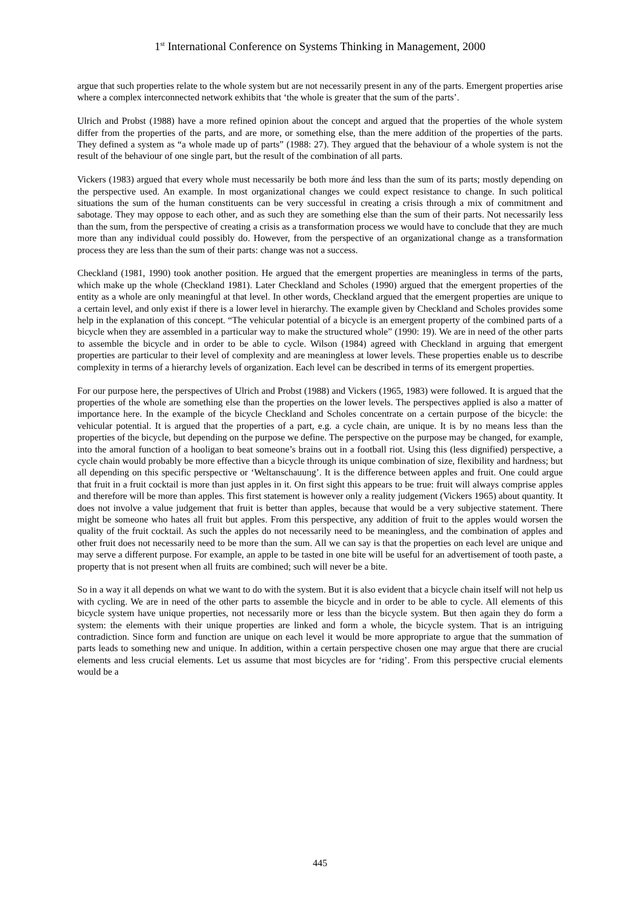1<sup>st</sup> International Conference on Systems Thinking in Management, 2000
argue that such properties relate to the whole system but are not necessarily present in any of the parts. Emergent properties arise where a complex interconnected network exhibits that ‘the whole is greater that the sum of the parts’.
Ulrich and Probst (1988) have a more refined opinion about the concept and argued that the properties of the whole system differ from the properties of the parts, and are more, or something else, than the mere addition of the properties of the parts. They defined a system as “a whole made up of parts” (1988: 27). They argued that the behaviour of a whole system is not the result of the behaviour of one single part, but the result of the combination of all parts.
Vickers (1983) argued that every whole must necessarily be both more ánd less than the sum of its parts; mostly depending on the perspective used. An example. In most organizational changes we could expect resistance to change. In such political situations the sum of the human constituents can be very successful in creating a crisis through a mix of commitment and sabotage. They may oppose to each other, and as such they are something else than the sum of their parts. Not necessarily less than the sum, from the perspective of creating a crisis as a transformation process we would have to conclude that they are much more than any individual could possibly do. However, from the perspective of an organizational change as a transformation process they are less than the sum of their parts: change was not a success.
Checkland (1981, 1990) took another position. He argued that the emergent properties are meaningless in terms of the parts, which make up the whole (Checkland 1981). Later Checkland and Scholes (1990) argued that the emergent properties of the entity as a whole are only meaningful at that level. In other words, Checkland argued that the emergent properties are unique to a certain level, and only exist if there is a lower level in hierarchy. The example given by Checkland and Scholes provides some help in the explanation of this concept. “The vehicular potential of a bicycle is an emergent property of the combined parts of a bicycle when they are assembled in a particular way to make the structured whole” (1990: 19). We are in need of the other parts to assemble the bicycle and in order to be able to cycle. Wilson (1984) agreed with Checkland in arguing that emergent properties are particular to their level of complexity and are meaningless at lower levels. These properties enable us to describe complexity in terms of a hierarchy levels of organization. Each level can be described in terms of its emergent properties.
For our purpose here, the perspectives of Ulrich and Probst (1988) and Vickers (1965, 1983) were followed. It is argued that the properties of the whole are something else than the properties on the lower levels. The perspectives applied is also a matter of importance here. In the example of the bicycle Checkland and Scholes concentrate on a certain purpose of the bicycle: the vehicular potential. It is argued that the properties of a part, e.g. a cycle chain, are unique. It is by no means less than the properties of the bicycle, but depending on the purpose we define. The perspective on the purpose may be changed, for example, into the amoral function of a hooligan to beat someone’s brains out in a football riot. Using this (less dignified) perspective, a cycle chain would probably be more effective than a bicycle through its unique combination of size, flexibility and hardness; but all depending on this specific perspective or ‘Weltanschauung’. It is the difference between apples and fruit. One could argue that fruit in a fruit cocktail is more than just apples in it. On first sight this appears to be true: fruit will always comprise apples and therefore will be more than apples. This first statement is however only a reality judgement (Vickers 1965) about quantity. It does not involve a value judgement that fruit is better than apples, because that would be a very subjective statement. There might be someone who hates all fruit but apples. From this perspective, any addition of fruit to the apples would worsen the quality of the fruit cocktail. As such the apples do not necessarily need to be meaningless, and the combination of apples and other fruit does not necessarily need to be more than the sum. All we can say is that the properties on each level are unique and may serve a different purpose. For example, an apple to be tasted in one bite will be useful for an advertisement of tooth paste, a property that is not present when all fruits are combined; such will never be a bite.
So in a way it all depends on what we want to do with the system. But it is also evident that a bicycle chain itself will not help us with cycling. We are in need of the other parts to assemble the bicycle and in order to be able to cycle. All elements of this bicycle system have unique properties, not necessarily more or less than the bicycle system. But then again they do form a system: the elements with their unique properties are linked and form a whole, the bicycle system. That is an intriguing contradiction. Since form and function are unique on each level it would be more appropriate to argue that the summation of parts leads to something new and unique. In addition, within a certain perspective chosen one may argue that there are crucial elements and less crucial elements. Let us assume that most bicycles are for ‘riding’. From this perspective crucial elements would be a
445